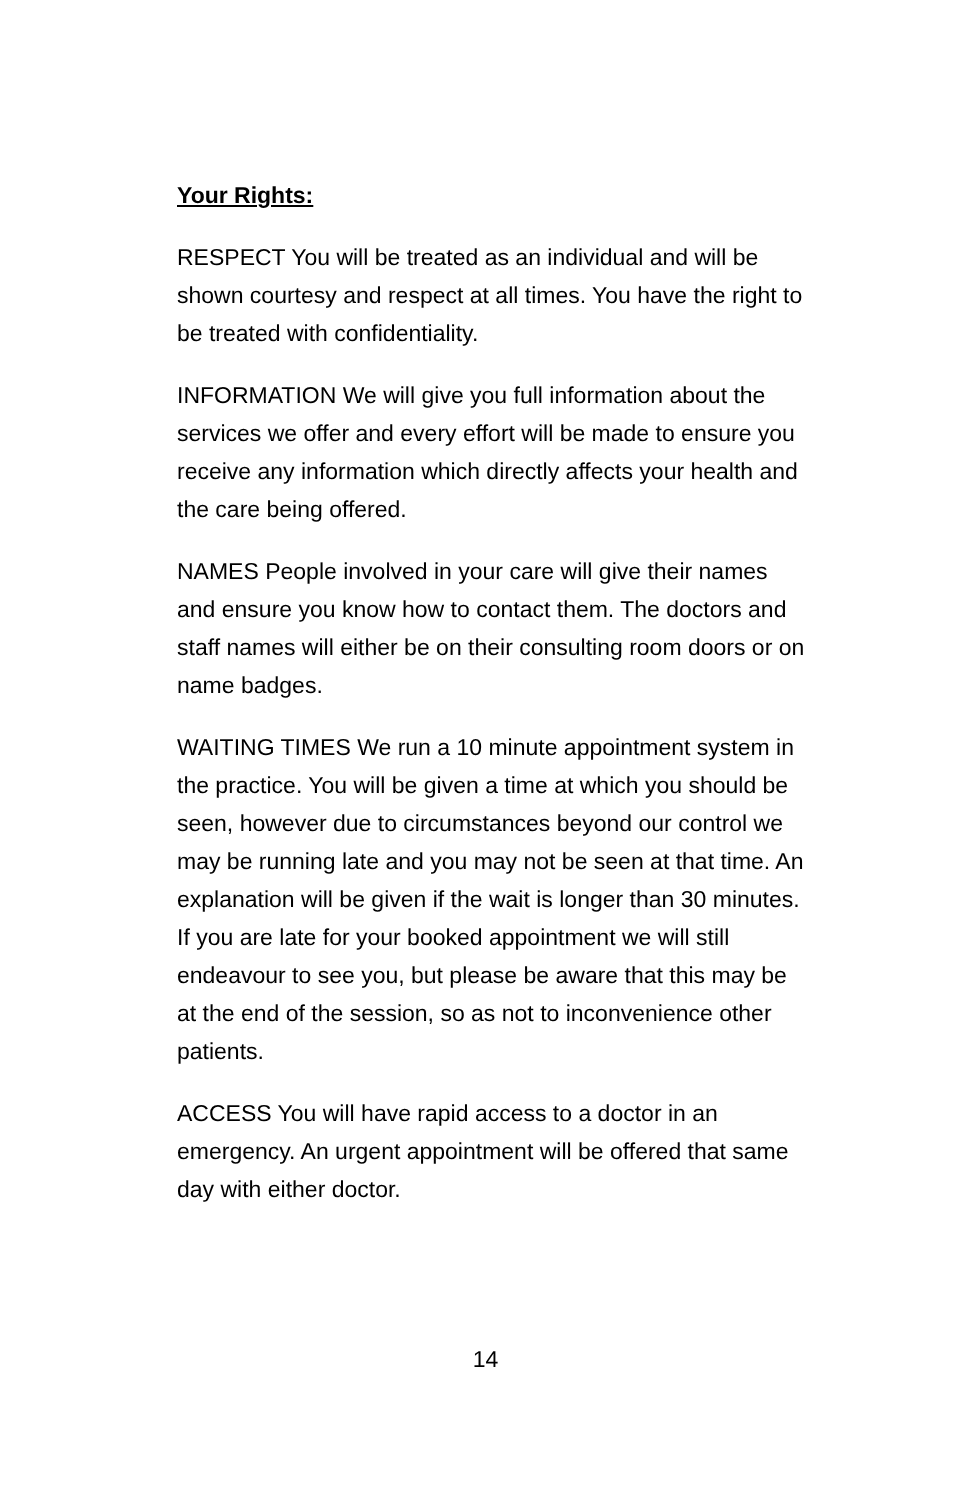Your Rights:
RESPECT You will be treated as an individual and will be shown courtesy and respect at all times. You have the right to be treated with confidentiality.
INFORMATION We will give you full information about the services we offer and every effort will be made to ensure you receive any information which directly affects your health and the care being offered.
NAMES People involved in your care will give their names and ensure you know how to contact them. The doctors and staff names will either be on their consulting room doors or on name badges.
WAITING TIMES We run a 10 minute appointment system in the practice. You will be given a time at which you should be seen, however due to circumstances beyond our control we may be running late and you may not be seen at that time. An explanation will be given if the wait is longer than 30 minutes. If you are late for your booked appointment we will still endeavour to see you, but please be aware that this may be at the end of the session, so as not to inconvenience other patients.
ACCESS You will have rapid access to a doctor in an emergency. An urgent appointment will be offered that same day with either doctor.
14